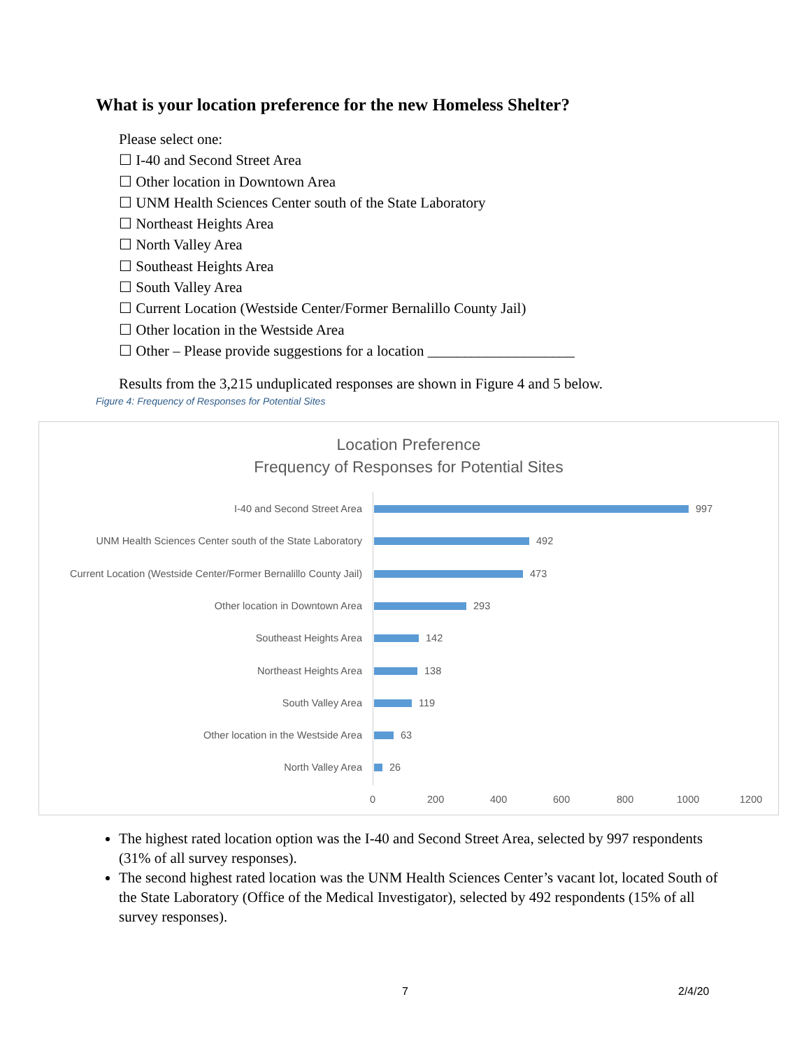What is your location preference for the new Homeless Shelter?
Please select one:
☐ I-40 and Second Street Area
☐ Other location in Downtown Area
☐ UNM Health Sciences Center south of the State Laboratory
☐ Northeast Heights Area
☐ North Valley Area
☐ Southeast Heights Area
☐ South Valley Area
☐ Current Location (Westside Center/Former Bernalillo County Jail)
☐ Other location in the Westside Area
☐ Other – Please provide suggestions for a location ____________________
Results from the 3,215 unduplicated responses are shown in Figure 4 and 5 below.
Figure 4: Frequency of Responses for Potential Sites
Location Preference
Frequency of Responses for Potential Sites
I-40 and Second Street Area 997
UNM Health Sciences Center south of the State Laboratory 492
Current Location (Westside Center/Former Bernalillo County Jail) 473
Other location in Downtown Area 293
Southeast Heights Area 142
Northeast Heights Area 138
South Valley Area 119
Other location in the Westside Area 63
North Valley Area 26
0 200 400 600 800 1000 1200
The highest rated location option was the I-40 and Second Street Area, selected by 997 respondents (31% of all survey responses).
The second highest rated location was the UNM Health Sciences Center’s vacant lot, located South of the State Laboratory (Office of the Medical Investigator), selected by 492 respondents (15% of all survey responses).
7 2/4/20